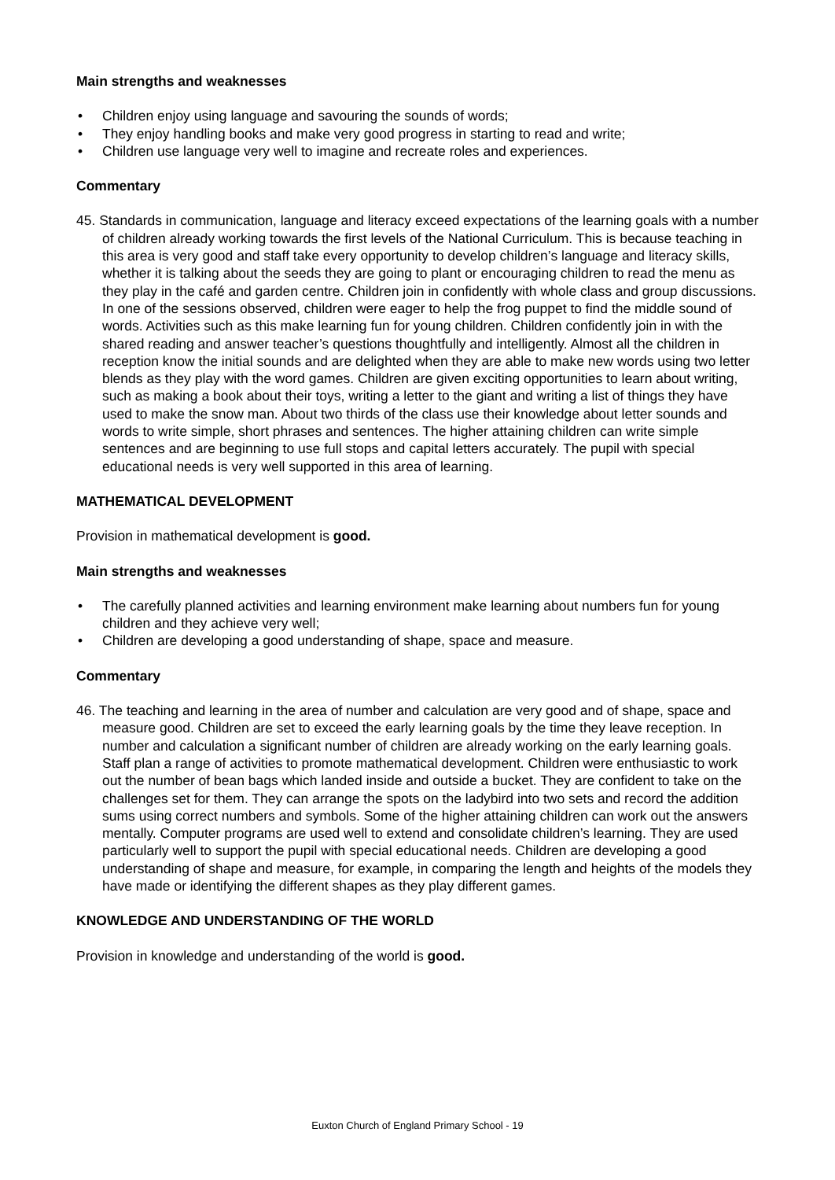Main strengths and weaknesses
• Children enjoy using language and savouring the sounds of words;
• They enjoy handling books and make very good progress in starting to read and write;
• Children use language very well to imagine and recreate roles and experiences.
Commentary
45. Standards in communication, language and literacy exceed expectations of the learning goals with a number of children already working towards the first levels of the National Curriculum. This is because teaching in this area is very good and staff take every opportunity to develop children’s language and literacy skills, whether it is talking about the seeds they are going to plant or encouraging children to read the menu as they play in the café and garden centre. Children join in confidently with whole class and group discussions. In one of the sessions observed, children were eager to help the frog puppet to find the middle sound of words. Activities such as this make learning fun for young children. Children confidently join in with the shared reading and answer teacher’s questions thoughtfully and intelligently. Almost all the children in reception know the initial sounds and are delighted when they are able to make new words using two letter blends as they play with the word games. Children are given exciting opportunities to learn about writing, such as making a book about their toys, writing a letter to the giant and writing a list of things they have used to make the snow man. About two thirds of the class use their knowledge about letter sounds and words to write simple, short phrases and sentences. The higher attaining children can write simple sentences and are beginning to use full stops and capital letters accurately. The pupil with special educational needs is very well supported in this area of learning.
MATHEMATICAL DEVELOPMENT
Provision in mathematical development is good.
Main strengths and weaknesses
• The carefully planned activities and learning environment make learning about numbers fun for young children and they achieve very well;
• Children are developing a good understanding of shape, space and measure.
Commentary
46. The teaching and learning in the area of number and calculation are very good and of shape, space and measure good. Children are set to exceed the early learning goals by the time they leave reception. In number and calculation a significant number of children are already working on the early learning goals. Staff plan a range of activities to promote mathematical development. Children were enthusiastic to work out the number of bean bags which landed inside and outside a bucket. They are confident to take on the challenges set for them. They can arrange the spots on the ladybird into two sets and record the addition sums using correct numbers and symbols. Some of the higher attaining children can work out the answers mentally. Computer programs are used well to extend and consolidate children’s learning. They are used particularly well to support the pupil with special educational needs. Children are developing a good understanding of shape and measure, for example, in comparing the length and heights of the models they have made or identifying the different shapes as they play different games.
KNOWLEDGE AND UNDERSTANDING OF THE WORLD
Provision in knowledge and understanding of the world is good.
Euxton Church of England Primary School - 19